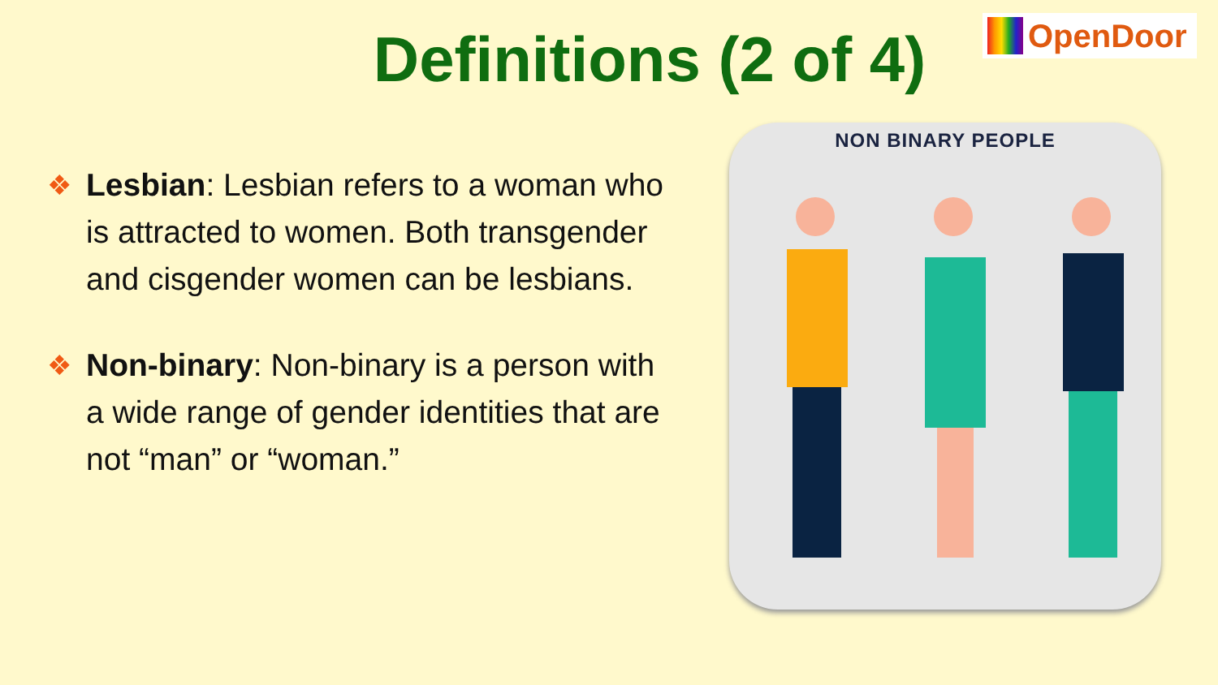OpenDoor
Definitions (2 of 4)
❖ Lesbian: Lesbian refers to a woman who is attracted to women. Both transgender and cisgender women can be lesbians.
❖ Non-binary: Non-binary is a person with a wide range of gender identities that are not “man” or “woman.”
NON BINARY PEOPLE